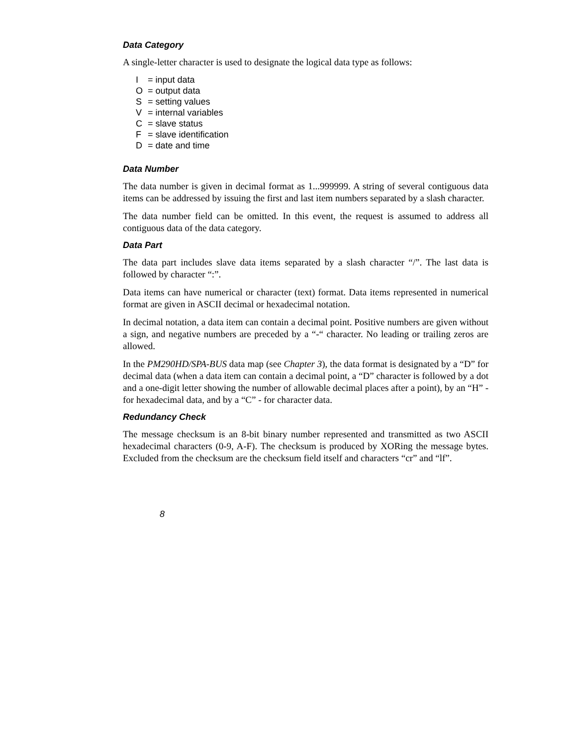Data Category
A single-letter character is used to designate the logical data type as follows:
I = input data
O = output data
S = setting values
V = internal variables
C = slave status
F = slave identification
D = date and time
Data Number
The data number is given in decimal format as 1...999999. A string of several contiguous data items can be addressed by issuing the first and last item numbers separated by a slash character.
The data number field can be omitted. In this event, the request is assumed to address all contiguous data of the data category.
Data Part
The data part includes slave data items separated by a slash character “/”. The last data is followed by character “:”.
Data items can have numerical or character (text) format. Data items represented in numerical format are given in ASCII decimal or hexadecimal notation.
In decimal notation, a data item can contain a decimal point. Positive numbers are given without a sign, and negative numbers are preceded by a “-“ character. No leading or trailing zeros are allowed.
In the PM290HD/SPA-BUS data map (see Chapter 3), the data format is designated by a “D” for decimal data (when a data item can contain a decimal point, a “D” character is followed by a dot and a one-digit letter showing the number of allowable decimal places after a point), by an “H” - for hexadecimal data, and by a “C” - for character data.
Redundancy Check
The message checksum is an 8-bit binary number represented and transmitted as two ASCII hexadecimal characters (0-9, A-F). The checksum is produced by XORing the message bytes. Excluded from the checksum are the checksum field itself and characters “cr” and “lf”.
8